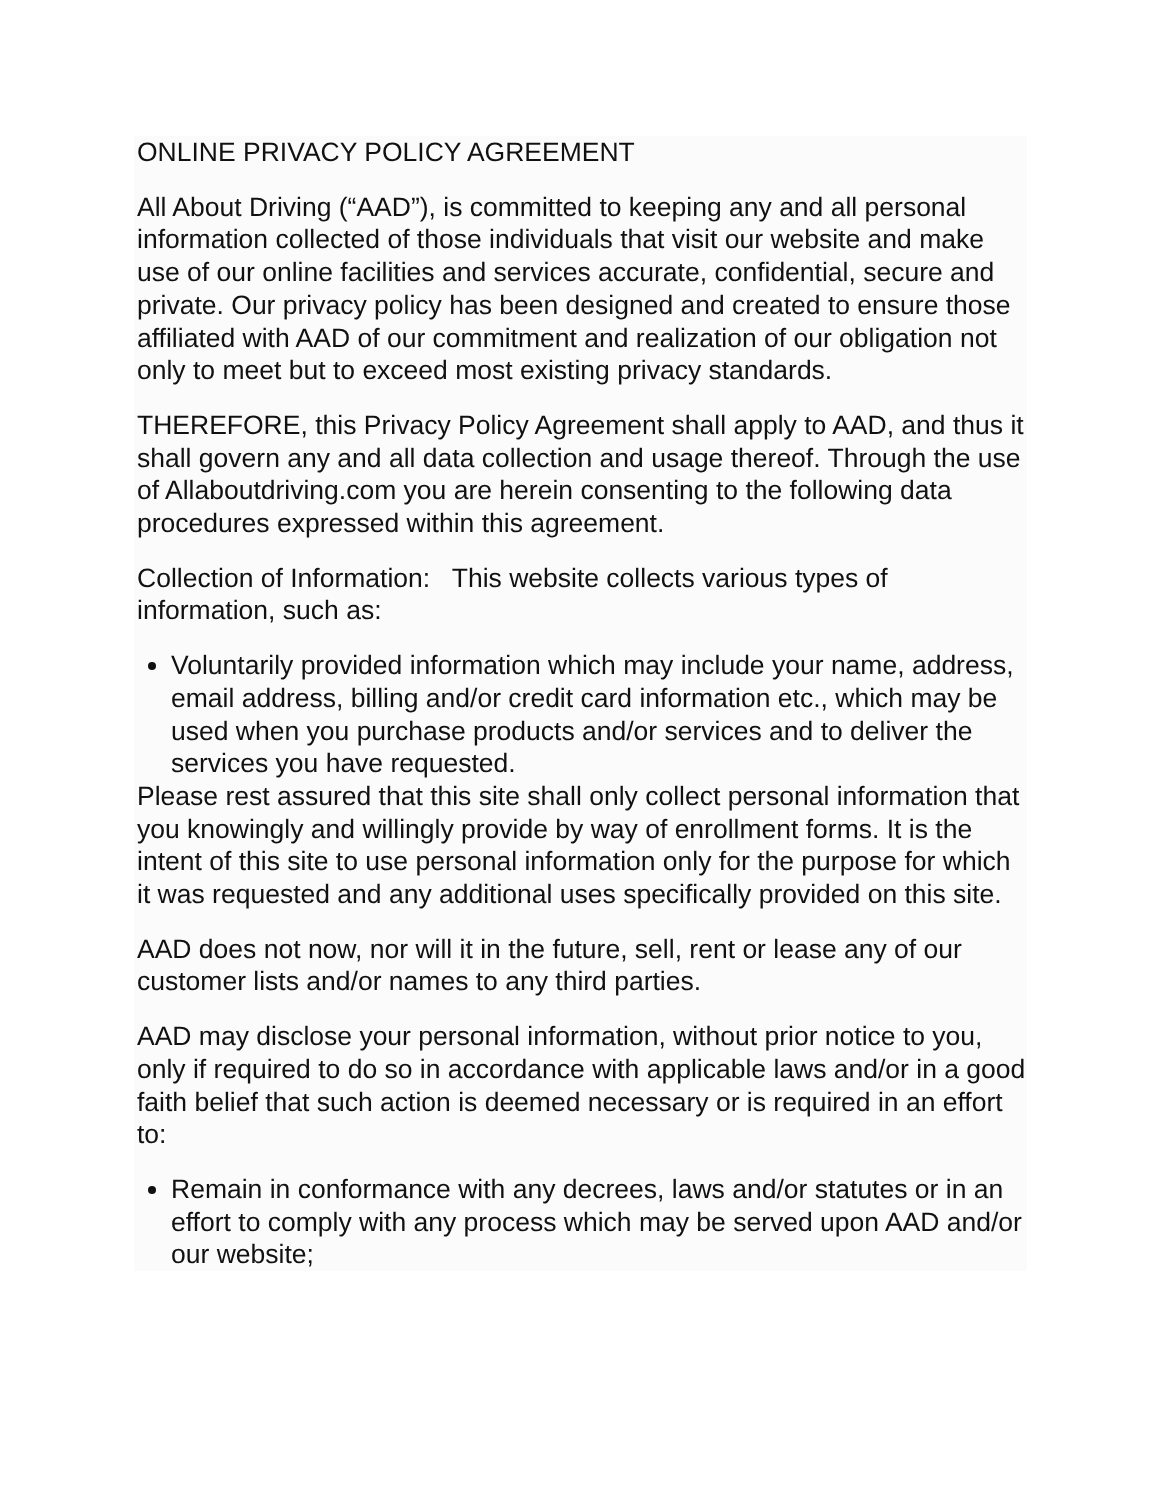ONLINE PRIVACY POLICY AGREEMENT
All About Driving (“AAD”), is committed to keeping any and all personal information collected of those individuals that visit our website and make use of our online facilities and services accurate, confidential, secure and private. Our privacy policy has been designed and created to ensure those affiliated with AAD of our commitment and realization of our obligation not only to meet but to exceed most existing privacy standards.
THEREFORE, this Privacy Policy Agreement shall apply to AAD, and thus it shall govern any and all data collection and usage thereof. Through the use of Allaboutdriving.com you are herein consenting to the following data procedures expressed within this agreement.
Collection of Information: This website collects various types of information, such as:
Voluntarily provided information which may include your name, address, email address, billing and/or credit card information etc., which may be used when you purchase products and/or services and to deliver the services you have requested.
Please rest assured that this site shall only collect personal information that you knowingly and willingly provide by way of enrollment forms. It is the intent of this site to use personal information only for the purpose for which it was requested and any additional uses specifically provided on this site.
AAD does not now, nor will it in the future, sell, rent or lease any of our customer lists and/or names to any third parties.
AAD may disclose your personal information, without prior notice to you, only if required to do so in accordance with applicable laws and/or in a good faith belief that such action is deemed necessary or is required in an effort to:
Remain in conformance with any decrees, laws and/or statutes or in an effort to comply with any process which may be served upon AAD and/or our website;